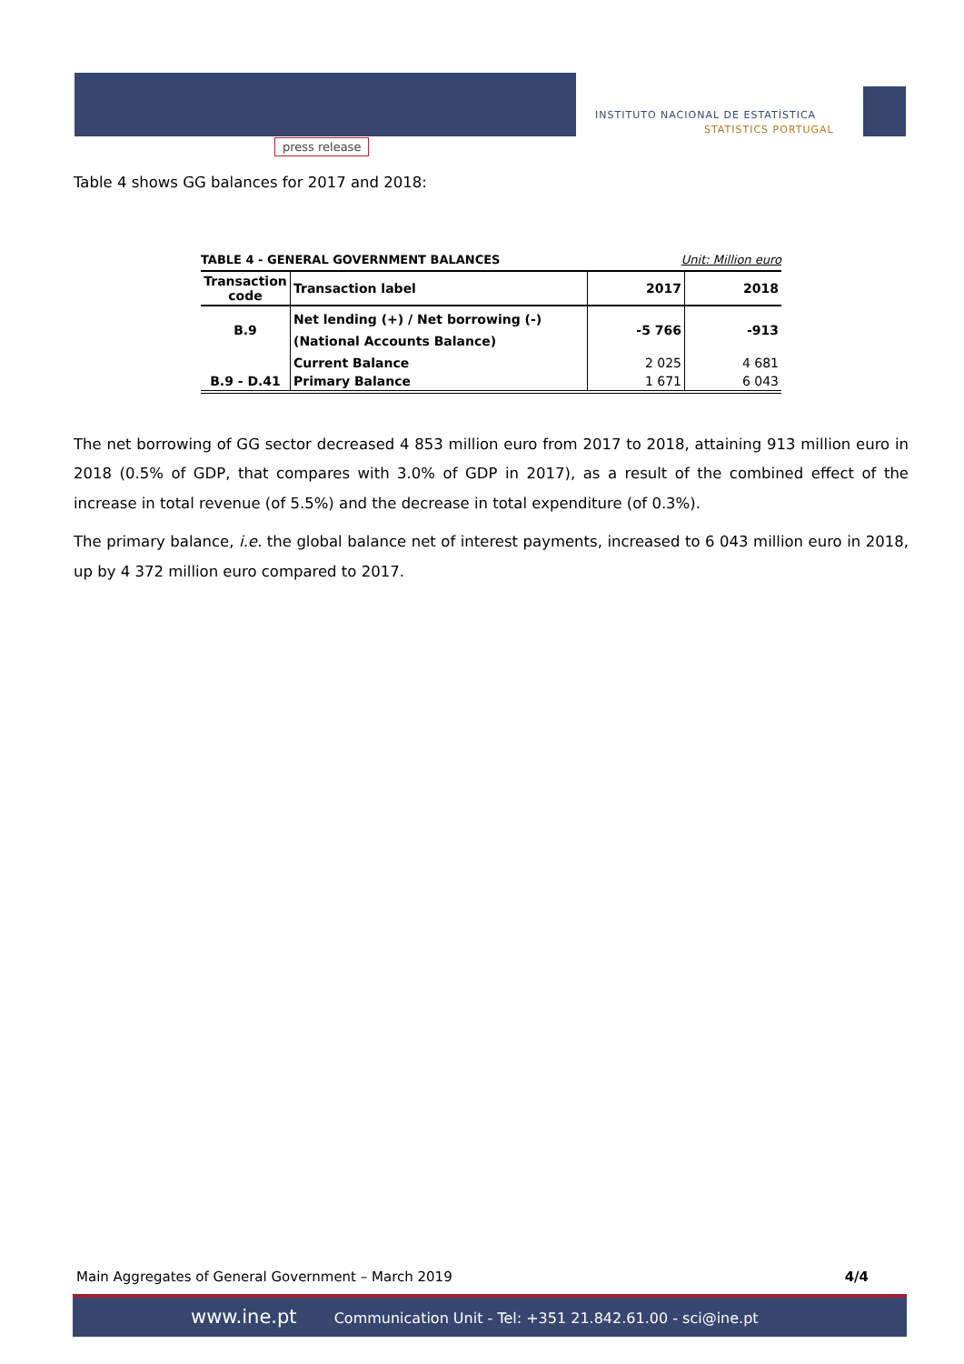press release
INSTITUTO NACIONAL DE ESTATÍSTICA
STATISTICS PORTUGAL
Table 4 shows GG balances for 2017 and 2018:
TABLE 4 - GENERAL GOVERNMENT BALANCES Unit: Million euro
| Transaction code | Transaction label | 2017 | 2018 |
| --- | --- | --- | --- |
| B.9 | Net lending (+) / Net borrowing (-) (National Accounts Balance) | -5 766 | -913 |
| | Current Balance | 2 025 | 4 681 |
| B.9 - D.41 | Primary Balance | 1 671 | 6 043 |
The net borrowing of GG sector decreased 4 853 million euro from 2017 to 2018, attaining 913 million euro in 2018 (0.5% of GDP, that compares with 3.0% of GDP in 2017), as a result of the combined effect of the increase in total revenue (of 5.5%) and the decrease in total expenditure (of 0.3%).
The primary balance, i.e. the global balance net of interest payments, increased to 6 043 million euro in 2018, up by 4 372 million euro compared to 2017.
Main Aggregates of General Government – March 2019 4/4
www.ine.pt Communication Unit - Tel: +351 21.842.61.00 - sci@ine.pt